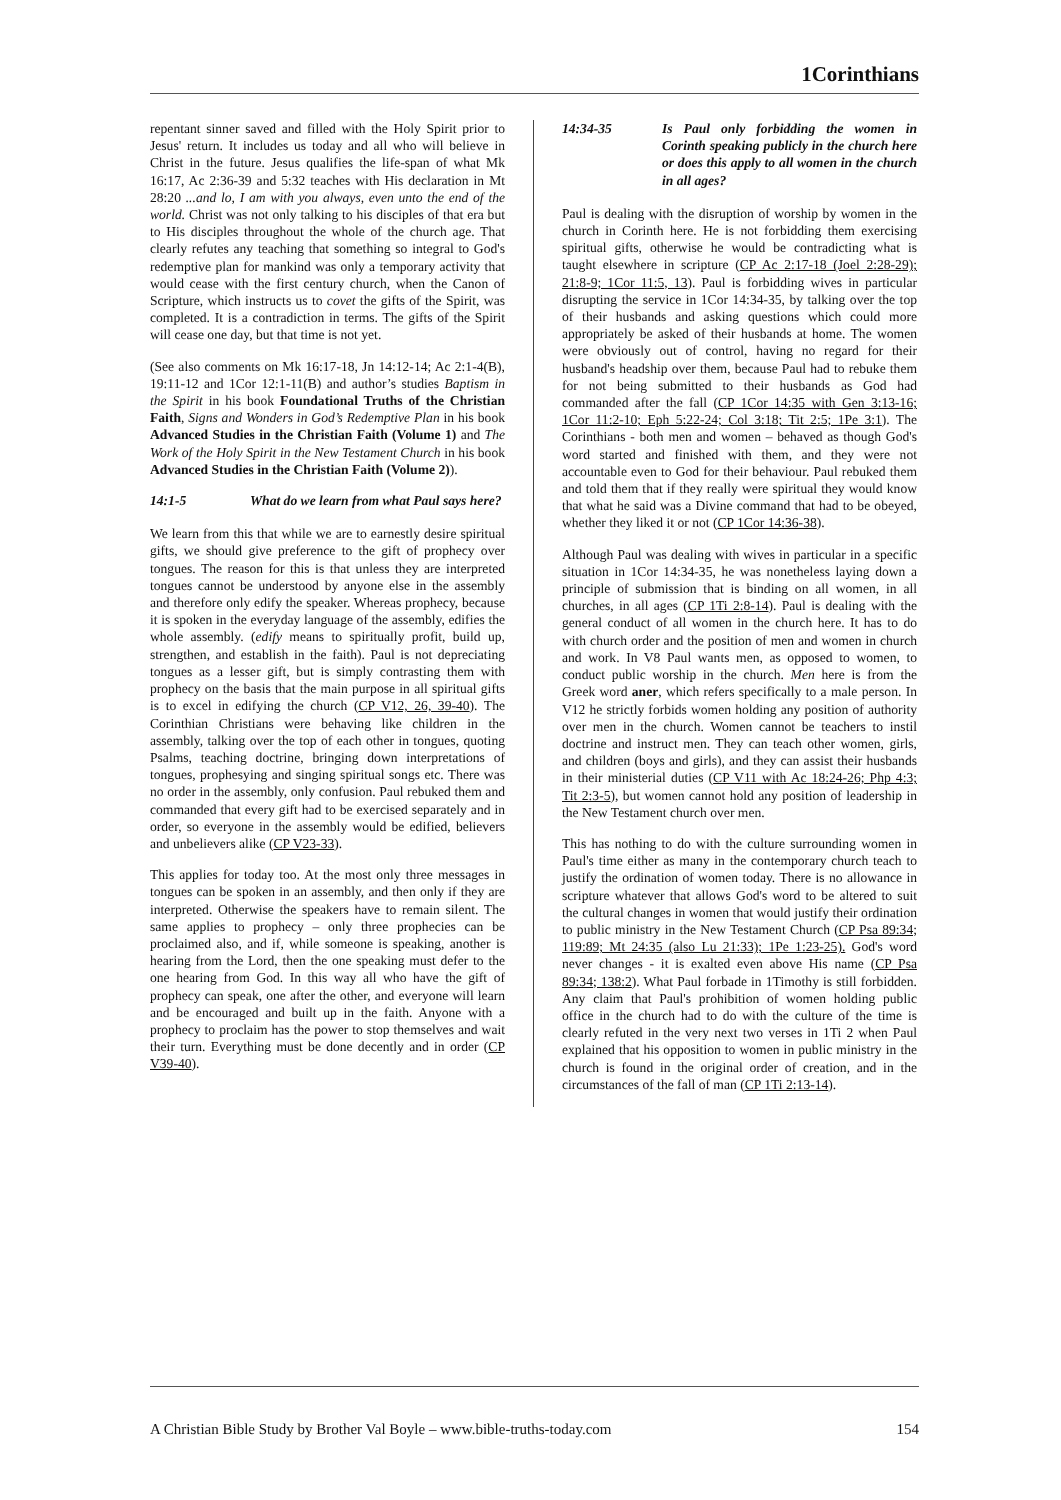1Corinthians
repentant sinner saved and filled with the Holy Spirit prior to Jesus' return. It includes us today and all who will believe in Christ in the future. Jesus qualifies the life-span of what Mk 16:17, Ac 2:36-39 and 5:32 teaches with His declaration in Mt 28:20 ...and lo, I am with you always, even unto the end of the world. Christ was not only talking to his disciples of that era but to His disciples throughout the whole of the church age. That clearly refutes any teaching that something so integral to God's redemptive plan for mankind was only a temporary activity that would cease with the first century church, when the Canon of Scripture, which instructs us to covet the gifts of the Spirit, was completed. It is a contradiction in terms. The gifts of the Spirit will cease one day, but that time is not yet.
(See also comments on Mk 16:17-18, Jn 14:12-14; Ac 2:1-4(B), 19:11-12 and 1Cor 12:1-11(B) and author’s studies Baptism in the Spirit in his book Foundational Truths of the Christian Faith, Signs and Wonders in God’s Redemptive Plan in his book Advanced Studies in the Christian Faith (Volume 1) and The Work of the Holy Spirit in the New Testament Church in his book Advanced Studies in the Christian Faith (Volume 2)).
14:1-5 What do we learn from what Paul says here?
We learn from this that while we are to earnestly desire spiritual gifts, we should give preference to the gift of prophecy over tongues. The reason for this is that unless they are interpreted tongues cannot be understood by anyone else in the assembly and therefore only edify the speaker. Whereas prophecy, because it is spoken in the everyday language of the assembly, edifies the whole assembly. (edify means to spiritually profit, build up, strengthen, and establish in the faith). Paul is not depreciating tongues as a lesser gift, but is simply contrasting them with prophecy on the basis that the main purpose in all spiritual gifts is to excel in edifying the church (CP V12, 26, 39-40). The Corinthian Christians were behaving like children in the assembly, talking over the top of each other in tongues, quoting Psalms, teaching doctrine, bringing down interpretations of tongues, prophesying and singing spiritual songs etc. There was no order in the assembly, only confusion. Paul rebuked them and commanded that every gift had to be exercised separately and in order, so everyone in the assembly would be edified, believers and unbelievers alike (CP V23-33).
This applies for today too. At the most only three messages in tongues can be spoken in an assembly, and then only if they are interpreted. Otherwise the speakers have to remain silent. The same applies to prophecy – only three prophecies can be proclaimed also, and if, while someone is speaking, another is hearing from the Lord, then the one speaking must defer to the one hearing from God. In this way all who have the gift of prophecy can speak, one after the other, and everyone will learn and be encouraged and built up in the faith. Anyone with a prophecy to proclaim has the power to stop themselves and wait their turn. Everything must be done decently and in order (CP V39-40).
14:34-35 Is Paul only forbidding the women in Corinth speaking publicly in the church here or does this apply to all women in the church in all ages?
Paul is dealing with the disruption of worship by women in the church in Corinth here. He is not forbidding them exercising spiritual gifts, otherwise he would be contradicting what is taught elsewhere in scripture (CP Ac 2:17-18 (Joel 2:28-29); 21:8-9; 1Cor 11:5, 13). Paul is forbidding wives in particular disrupting the service in 1Cor 14:34-35, by talking over the top of their husbands and asking questions which could more appropriately be asked of their husbands at home. The women were obviously out of control, having no regard for their husband's headship over them, because Paul had to rebuke them for not being submitted to their husbands as God had commanded after the fall (CP 1Cor 14:35 with Gen 3:13-16; 1Cor 11:2-10; Eph 5:22-24; Col 3:18; Tit 2:5; 1Pe 3:1). The Corinthians - both men and women – behaved as though God's word started and finished with them, and they were not accountable even to God for their behaviour. Paul rebuked them and told them that if they really were spiritual they would know that what he said was a Divine command that had to be obeyed, whether they liked it or not (CP 1Cor 14:36-38).
Although Paul was dealing with wives in particular in a specific situation in 1Cor 14:34-35, he was nonetheless laying down a principle of submission that is binding on all women, in all churches, in all ages (CP 1Ti 2:8-14). Paul is dealing with the general conduct of all women in the church here. It has to do with church order and the position of men and women in church and work. In V8 Paul wants men, as opposed to women, to conduct public worship in the church. Men here is from the Greek word aner, which refers specifically to a male person. In V12 he strictly forbids women holding any position of authority over men in the church. Women cannot be teachers to instil doctrine and instruct men. They can teach other women, girls, and children (boys and girls), and they can assist their husbands in their ministerial duties (CP V11 with Ac 18:24-26; Php 4:3; Tit 2:3-5), but women cannot hold any position of leadership in the New Testament church over men.
This has nothing to do with the culture surrounding women in Paul's time either as many in the contemporary church teach to justify the ordination of women today. There is no allowance in scripture whatever that allows God's word to be altered to suit the cultural changes in women that would justify their ordination to public ministry in the New Testament Church (CP Psa 89:34; 119:89; Mt 24:35 (also Lu 21:33); 1Pe 1:23-25). God's word never changes - it is exalted even above His name (CP Psa 89:34; 138:2). What Paul forbade in 1Timothy is still forbidden. Any claim that Paul's prohibition of women holding public office in the church had to do with the culture of the time is clearly refuted in the very next two verses in 1Ti 2 when Paul explained that his opposition to women in public ministry in the church is found in the original order of creation, and in the circumstances of the fall of man (CP 1Ti 2:13-14).
A Christian Bible Study by Brother Val Boyle – www.bible-truths-today.com 154